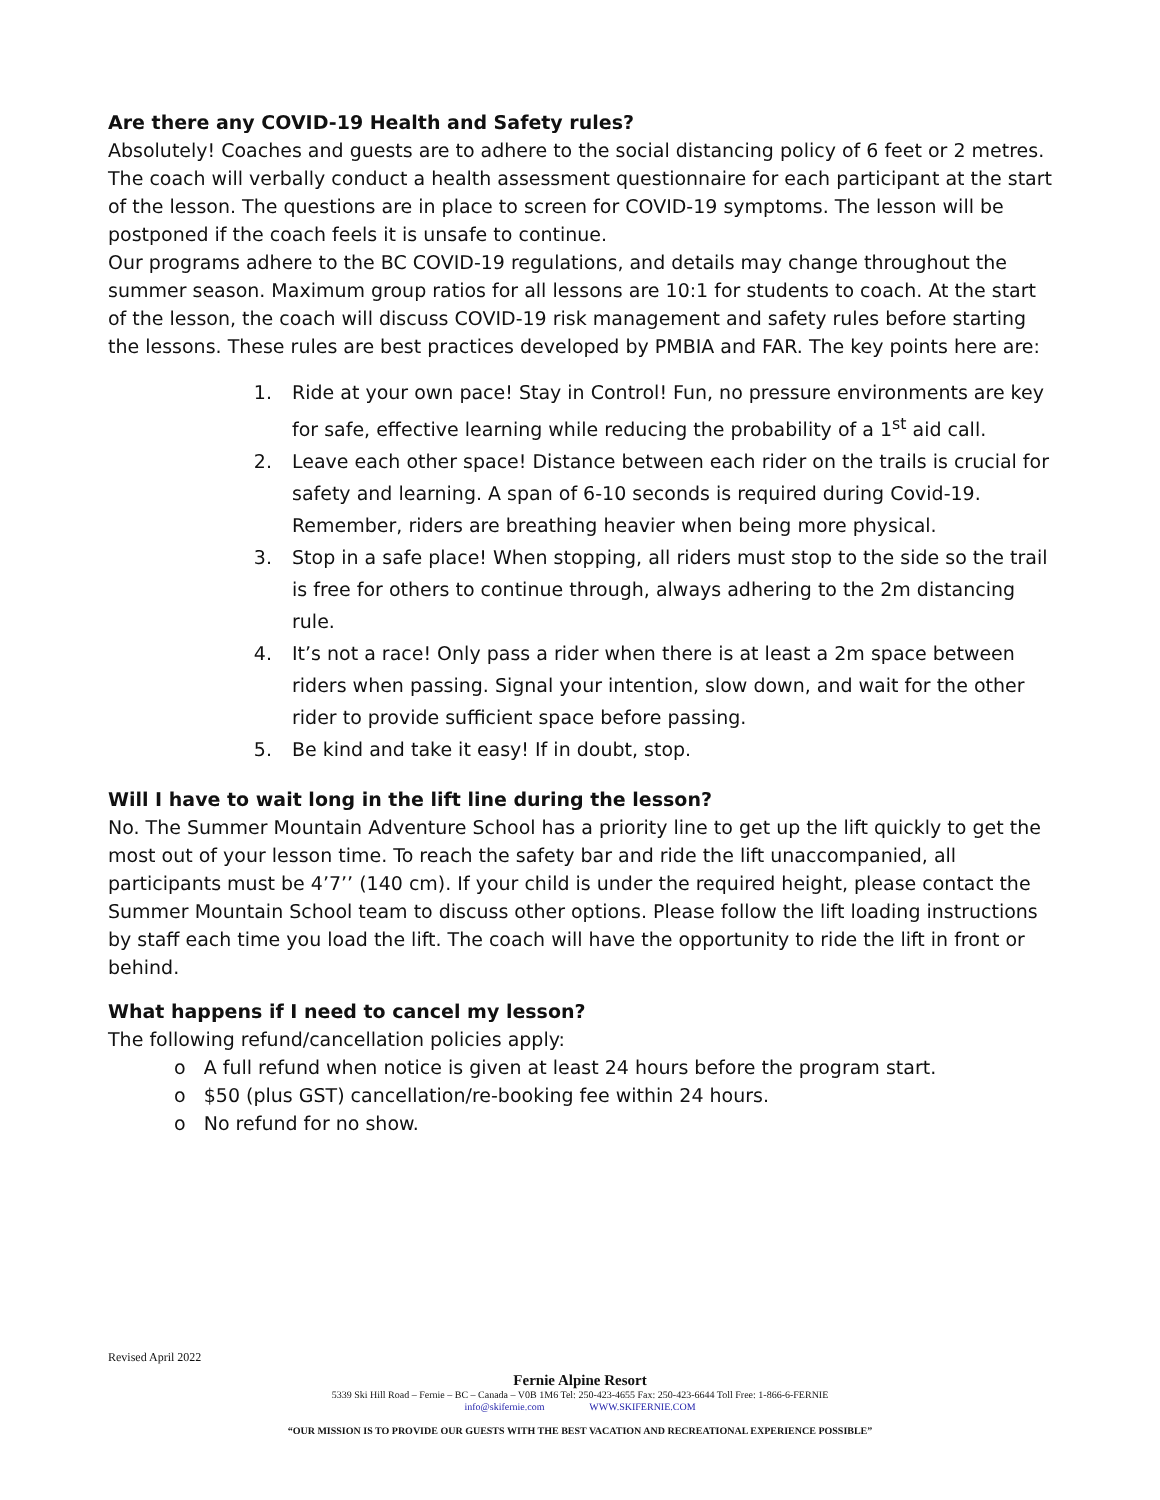Are there any COVID-19 Health and Safety rules?
Absolutely! Coaches and guests are to adhere to the social distancing policy of 6 feet or 2 metres. The coach will verbally conduct a health assessment questionnaire for each participant at the start of the lesson. The questions are in place to screen for COVID-19 symptoms. The lesson will be postponed if the coach feels it is unsafe to continue.
Our programs adhere to the BC COVID-19 regulations, and details may change throughout the summer season. Maximum group ratios for all lessons are 10:1 for students to coach. At the start of the lesson, the coach will discuss COVID-19 risk management and safety rules before starting the lessons. These rules are best practices developed by PMBIA and FAR. The key points here are:
1. Ride at your own pace! Stay in Control! Fun, no pressure environments are key for safe, effective learning while reducing the probability of a 1<sup>st</sup> aid call.
2. Leave each other space! Distance between each rider on the trails is crucial for safety and learning. A span of 6-10 seconds is required during Covid-19. Remember, riders are breathing heavier when being more physical.
3. Stop in a safe place! When stopping, all riders must stop to the side so the trail is free for others to continue through, always adhering to the 2m distancing rule.
4. It’s not a race! Only pass a rider when there is at least a 2m space between riders when passing. Signal your intention, slow down, and wait for the other rider to provide sufficient space before passing.
5. Be kind and take it easy! If in doubt, stop.
Will I have to wait long in the lift line during the lesson?
No. The Summer Mountain Adventure School has a priority line to get up the lift quickly to get the most out of your lesson time. To reach the safety bar and ride the lift unaccompanied, all participants must be 4’7’’ (140 cm). If your child is under the required height, please contact the Summer Mountain School team to discuss other options. Please follow the lift loading instructions by staff each time you load the lift. The coach will have the opportunity to ride the lift in front or behind.
What happens if I need to cancel my lesson?
The following refund/cancellation policies apply:
o A full refund when notice is given at least 24 hours before the program start.
o $50 (plus GST) cancellation/re-booking fee within 24 hours.
o No refund for no show.
Revised April 2022
Fernie Alpine Resort
5339 Ski Hill Road – Fernie – BC – Canada – V0B 1M6 Tel: 250-423-4655 Fax: 250-423-6644 Toll Free: 1-866-6-FERNIE
info@skifernie.com WWW.SKIFERNIE.COM
“OUR MISSION IS TO PROVIDE OUR GUESTS WITH THE BEST VACATION AND RECREATIONAL EXPERIENCE POSSIBLE”